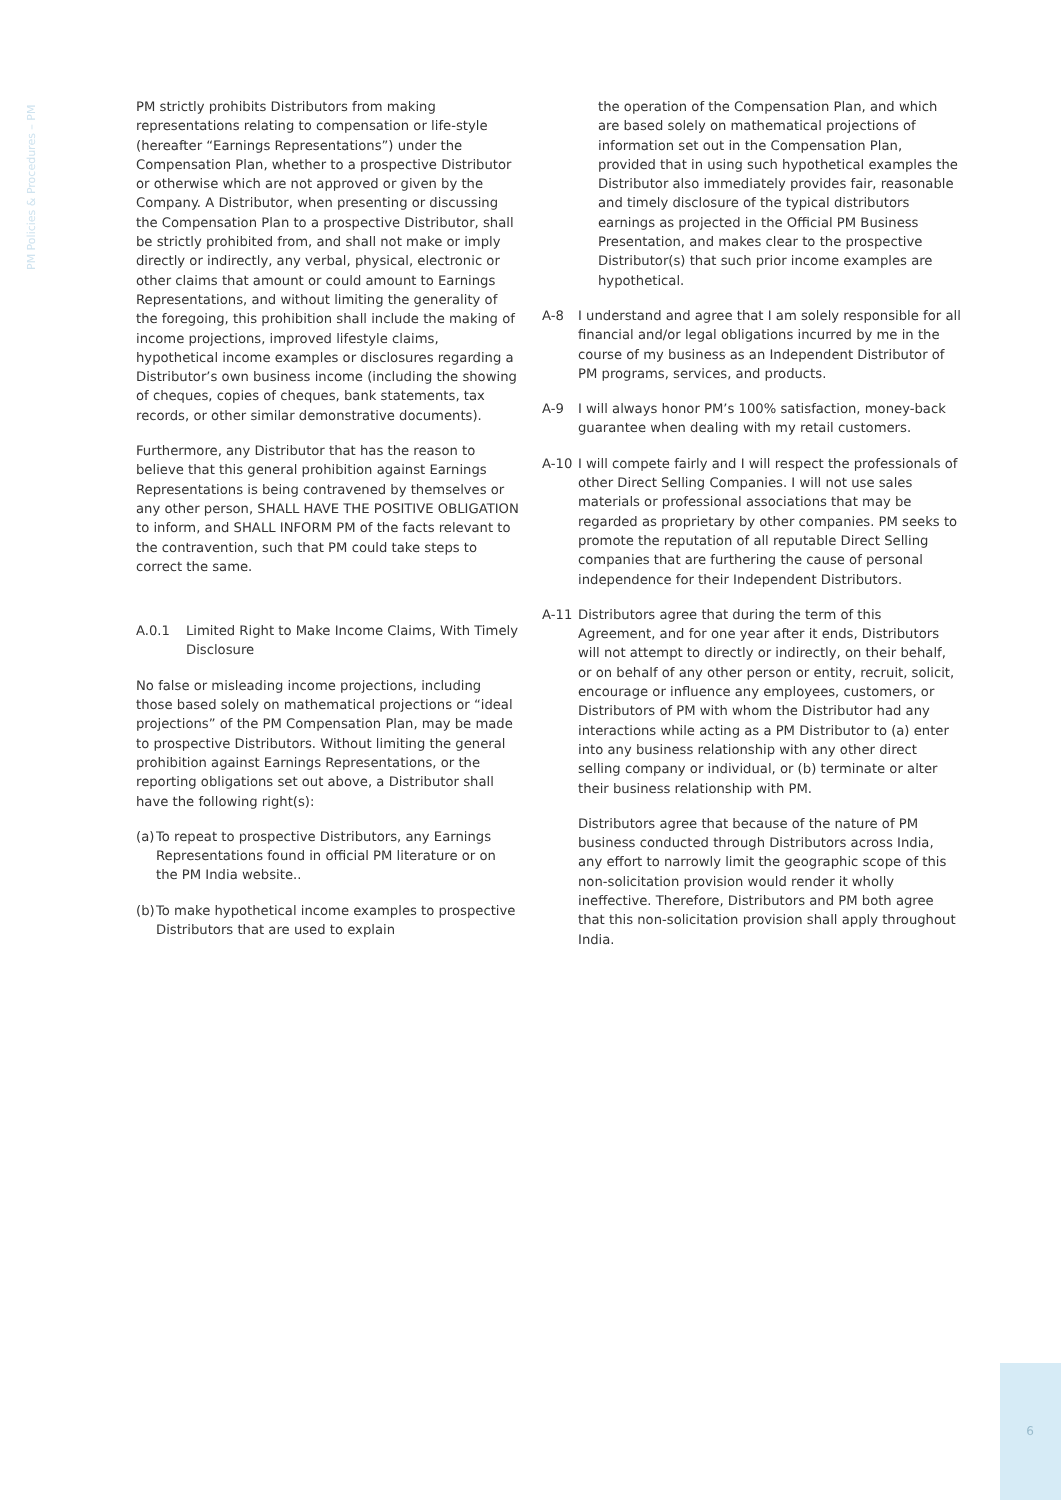PM Policies & Procedures – PM
PM strictly prohibits Distributors from making representations relating to compensation or life-style (hereafter “Earnings Representations”) under the Compensation Plan, whether to a prospective Distributor or otherwise which are not approved or given by the Company. A Distributor, when presenting or discussing the Compensation Plan to a prospective Distributor, shall be strictly prohibited from, and shall not make or imply directly or indirectly, any verbal, physical, electronic or other claims that amount or could amount to Earnings Representations, and without limiting the generality of the foregoing, this prohibition shall include the making of income projections, improved lifestyle claims, hypothetical income examples or disclosures regarding a Distributor’s own business income (including the showing of cheques, copies of cheques, bank statements, tax records, or other similar demonstrative documents).
Furthermore, any Distributor that has the reason to believe that this general prohibition against Earnings Representations is being contravened by themselves or any other person, SHALL HAVE THE POSITIVE OBLIGATION to inform, and SHALL INFORM PM of the facts relevant to the contravention, such that PM could take steps to correct the same.
A.0.1 Limited Right to Make Income Claims, With Timely Disclosure
No false or misleading income projections, including those based solely on mathematical projections or “ideal projections” of the PM Compensation Plan, may be made to prospective Distributors. Without limiting the general prohibition against Earnings Representations, or the reporting obligations set out above, a Distributor shall have the following right(s):
(a) To repeat to prospective Distributors, any Earnings Representations found in official PM literature or on the PM India website..
(b) To make hypothetical income examples to prospective Distributors that are used to explain
the operation of the Compensation Plan, and which are based solely on mathematical projections of information set out in the Compensation Plan, provided that in using such hypothetical examples the Distributor also immediately provides fair, reasonable and timely disclosure of the typical distributors earnings as projected in the Official PM Business Presentation, and makes clear to the prospective Distributor(s) that such prior income examples are hypothetical.
A-8 I understand and agree that I am solely responsible for all financial and/or legal obligations incurred by me in the course of my business as an Independent Distributor of PM programs, services, and products.
A-9 I will always honor PM’s 100% satisfaction, money-back guarantee when dealing with my retail customers.
A-10 I will compete fairly and I will respect the professionals of other Direct Selling Companies. I will not use sales materials or professional associations that may be regarded as proprietary by other companies. PM seeks to promote the reputation of all reputable Direct Selling companies that are furthering the cause of personal independence for their Independent Distributors.
A-11 Distributors agree that during the term of this Agreement, and for one year after it ends, Distributors will not attempt to directly or indirectly, on their behalf, or on behalf of any other person or entity, recruit, solicit, encourage or influence any employees, customers, or Distributors of PM with whom the Distributor had any interactions while acting as a PM Distributor to (a) enter into any business relationship with any other direct selling company or individual, or (b) terminate or alter their business relationship with PM.
Distributors agree that because of the nature of PM business conducted through Distributors across India, any effort to narrowly limit the geographic scope of this non-solicitation provision would render it wholly ineffective. Therefore, Distributors and PM both agree that this non-solicitation provision shall apply throughout India.
6